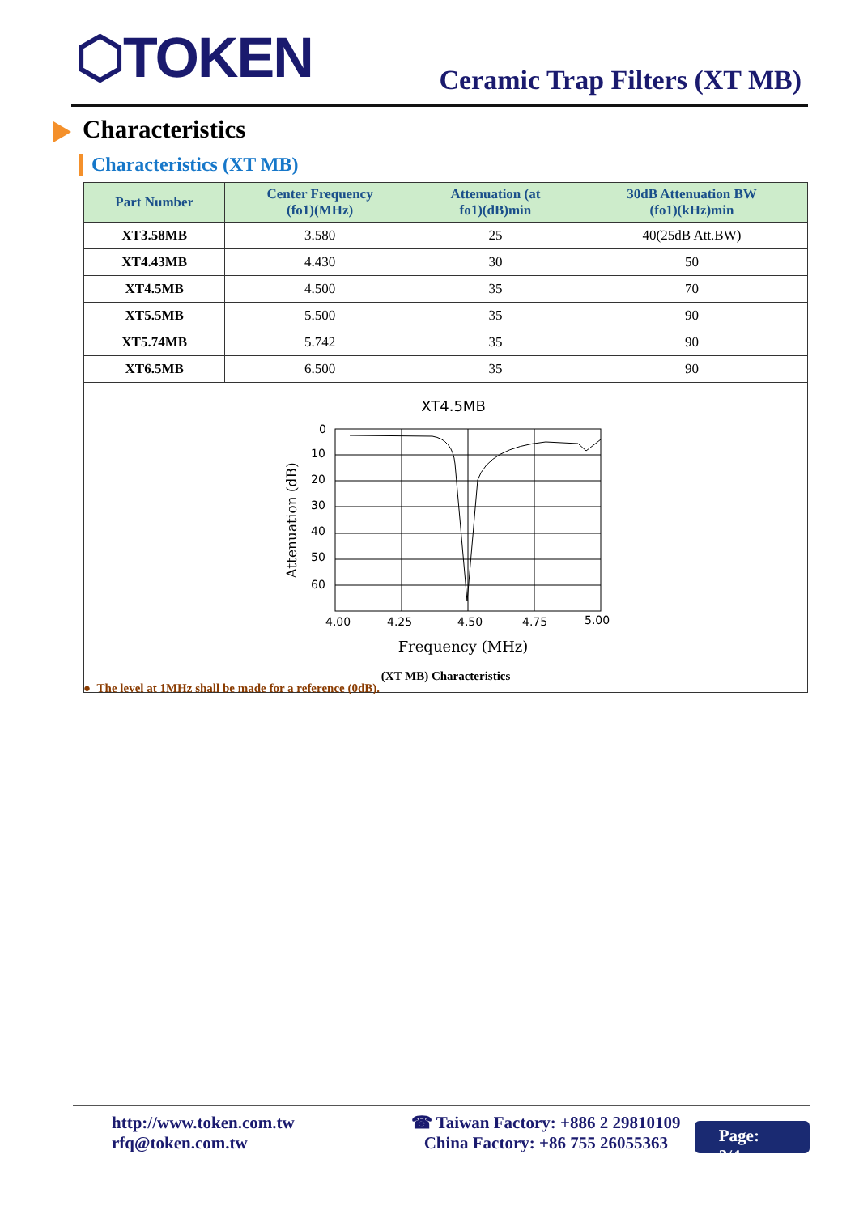⬡TOKEN Ceramic Trap Filters (XT MB)
Characteristics
Characteristics (XT MB)
| Part Number | Center Frequency (fo1)(MHz) | Attenuation (at fo1)(dB)min | 30dB Attenuation BW (fo1)(kHz)min |
| --- | --- | --- | --- |
| XT3.58MB | 3.580 | 25 | 40(25dB Att.BW) |
| XT4.43MB | 4.430 | 30 | 50 |
| XT4.5MB | 4.500 | 35 | 70 |
| XT5.5MB | 5.500 | 35 | 90 |
| XT5.74MB | 5.742 | 35 | 90 |
| XT6.5MB | 6.500 | 35 | 90 |
XT4.5MB
0
10
20
30
40
50
60
4.00
4.25
4.50
4.75
5.00
Frequency (MHz)
Attenuation (dB)
(XT MB) Characteristics
● The level at 1MHz shall be made for a reference (0dB).
http://www.token.com.tw
rfq@token.com.tw
☎ Taiwan Factory: +886 2 29810109
China Factory: +86 755 26055363
Page: 3/4